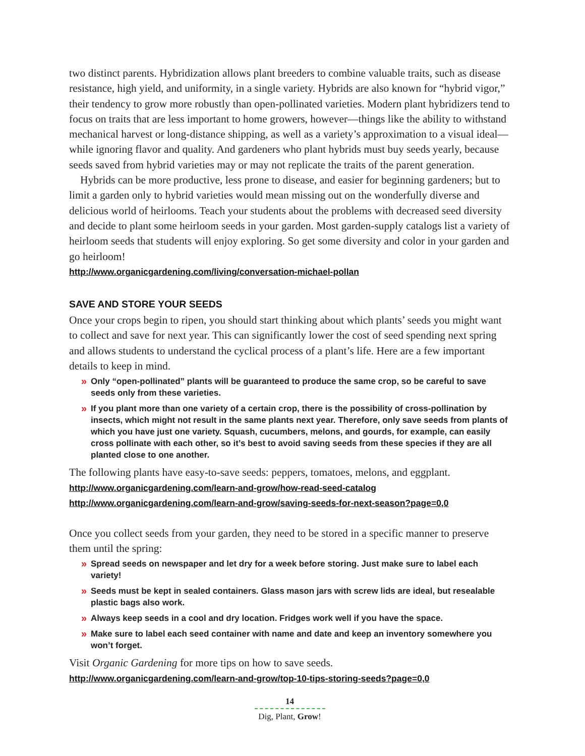two distinct parents. Hybridization allows plant breeders to combine valuable traits, such as disease resistance, high yield, and uniformity, in a single variety. Hybrids are also known for “hybrid vigor,” their tendency to grow more robustly than open-pollinated varieties. Modern plant hybridizers tend to focus on traits that are less important to home growers, however—things like the ability to withstand mechanical harvest or long-distance shipping, as well as a variety’s approximation to a visual ideal—while ignoring flavor and quality. And gardeners who plant hybrids must buy seeds yearly, because seeds saved from hybrid varieties may or may not replicate the traits of the parent generation.
Hybrids can be more productive, less prone to disease, and easier for beginning gardeners; but to limit a garden only to hybrid varieties would mean missing out on the wonderfully diverse and delicious world of heirlooms. Teach your students about the problems with decreased seed diversity and decide to plant some heirloom seeds in your garden. Most garden-supply catalogs list a variety of heirloom seeds that students will enjoy exploring. So get some diversity and color in your garden and go heirloom!
http://www.organicgardening.com/living/conversation-michael-pollan
SAVE AND STORE YOUR SEEDS
Once your crops begin to ripen, you should start thinking about which plants’ seeds you might want to collect and save for next year. This can significantly lower the cost of seed spending next spring and allows students to understand the cyclical process of a plant’s life. Here are a few important details to keep in mind.
» Only “open-pollinated” plants will be guaranteed to produce the same crop, so be careful to save seeds only from these varieties.
» If you plant more than one variety of a certain crop, there is the possibility of cross-pollination by insects, which might not result in the same plants next year. Therefore, only save seeds from plants of which you have just one variety. Squash, cucumbers, melons, and gourds, for example, can easily cross pollinate with each other, so it’s best to avoid saving seeds from these species if they are all planted close to one another.
The following plants have easy-to-save seeds: peppers, tomatoes, melons, and eggplant.
http://www.organicgardening.com/learn-and-grow/how-read-seed-catalog
http://www.organicgardening.com/learn-and-grow/saving-seeds-for-next-season?page=0,0
Once you collect seeds from your garden, they need to be stored in a specific manner to preserve them until the spring:
» Spread seeds on newspaper and let dry for a week before storing. Just make sure to label each variety!
» Seeds must be kept in sealed containers. Glass mason jars with screw lids are ideal, but resealable plastic bags also work.
» Always keep seeds in a cool and dry location. Fridges work well if you have the space.
» Make sure to label each seed container with name and date and keep an inventory somewhere you won’t forget.
Visit Organic Gardening for more tips on how to save seeds.
http://www.organicgardening.com/learn-and-grow/top-10-tips-storing-seeds?page=0,0
14
Dig, Plant, Grow!